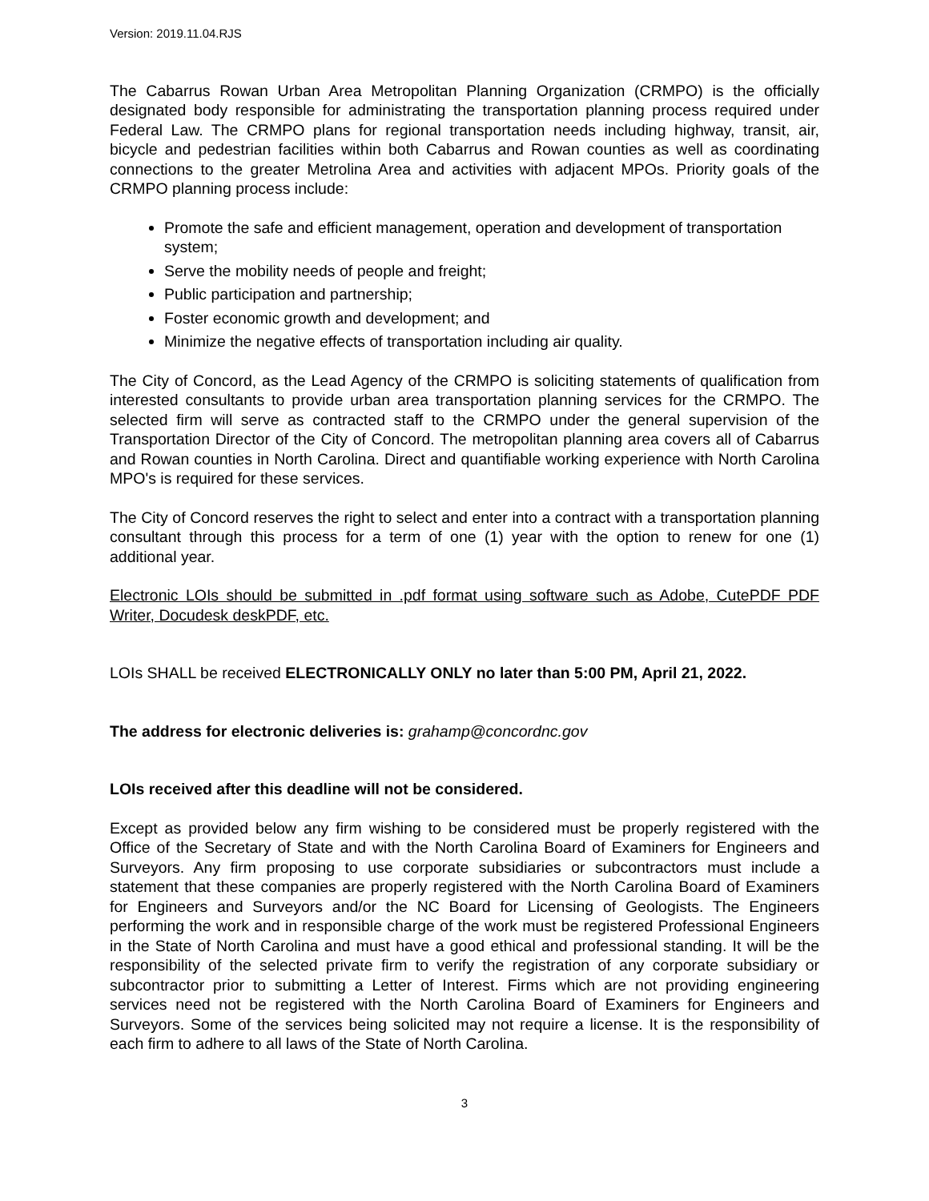Version: 2019.11.04.RJS
The Cabarrus Rowan Urban Area Metropolitan Planning Organization (CRMPO) is the officially designated body responsible for administrating the transportation planning process required under Federal Law. The CRMPO plans for regional transportation needs including highway, transit, air, bicycle and pedestrian facilities within both Cabarrus and Rowan counties as well as coordinating connections to the greater Metrolina Area and activities with adjacent MPOs. Priority goals of the CRMPO planning process include:
Promote the safe and efficient management, operation and development of transportation system;
Serve the mobility needs of people and freight;
Public participation and partnership;
Foster economic growth and development; and
Minimize the negative effects of transportation including air quality.
The City of Concord, as the Lead Agency of the CRMPO is soliciting statements of qualification from interested consultants to provide urban area transportation planning services for the CRMPO. The selected firm will serve as contracted staff to the CRMPO under the general supervision of the Transportation Director of the City of Concord. The metropolitan planning area covers all of Cabarrus and Rowan counties in North Carolina. Direct and quantifiable working experience with North Carolina MPO's is required for these services.
The City of Concord reserves the right to select and enter into a contract with a transportation planning consultant through this process for a term of one (1) year with the option to renew for one (1) additional year.
Electronic LOIs should be submitted in .pdf format using software such as Adobe, CutePDF PDF Writer, Docudesk deskPDF, etc.
LOIs SHALL be received ELECTRONICALLY ONLY no later than 5:00 PM, April 21, 2022.
The address for electronic deliveries is: grahamp@concordnc.gov
LOIs received after this deadline will not be considered.
Except as provided below any firm wishing to be considered must be properly registered with the Office of the Secretary of State and with the North Carolina Board of Examiners for Engineers and Surveyors. Any firm proposing to use corporate subsidiaries or subcontractors must include a statement that these companies are properly registered with the North Carolina Board of Examiners for Engineers and Surveyors and/or the NC Board for Licensing of Geologists. The Engineers performing the work and in responsible charge of the work must be registered Professional Engineers in the State of North Carolina and must have a good ethical and professional standing. It will be the responsibility of the selected private firm to verify the registration of any corporate subsidiary or subcontractor prior to submitting a Letter of Interest. Firms which are not providing engineering services need not be registered with the North Carolina Board of Examiners for Engineers and Surveyors. Some of the services being solicited may not require a license. It is the responsibility of each firm to adhere to all laws of the State of North Carolina.
3